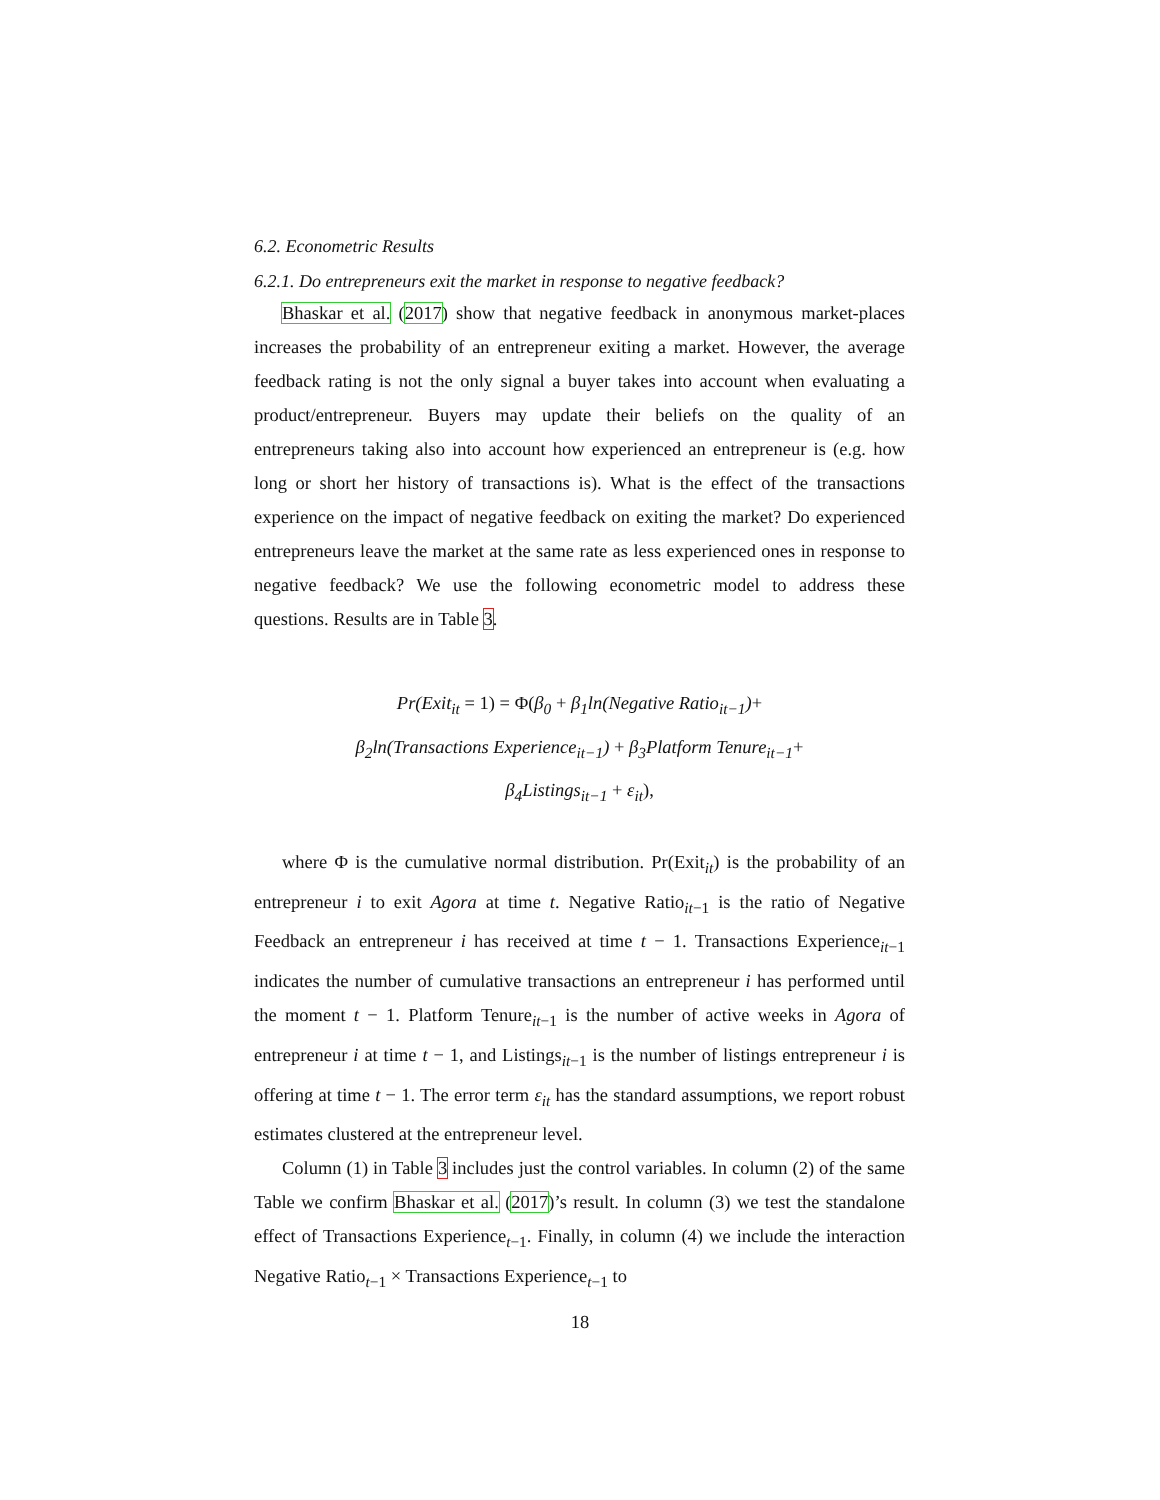6.2. Econometric Results
6.2.1. Do entrepreneurs exit the market in response to negative feedback?
Bhaskar et al. (2017) show that negative feedback in anonymous market-places increases the probability of an entrepreneur exiting a market. However, the average feedback rating is not the only signal a buyer takes into account when evaluating a product/entrepreneur. Buyers may update their beliefs on the quality of an entrepreneurs taking also into account how experienced an entrepreneur is (e.g. how long or short her history of transactions is). What is the effect of the transactions experience on the impact of negative feedback on exiting the market? Do experienced entrepreneurs leave the market at the same rate as less experienced ones in response to negative feedback? We use the following econometric model to address these questions. Results are in Table 3.
Pr(Exit<sub>it</sub> = 1) = Φ(β<sub>0</sub> + β<sub>1</sub>ln(Negative Ratio<sub>it−1</sub>)+
β<sub>2</sub>ln(Transactions Experience<sub>it−1</sub>) + β<sub>3</sub>Platform Tenure<sub>it−1</sub>+
β<sub>4</sub>Listings<sub>it−1</sub> + ε<sub>it</sub>),
where Φ is the cumulative normal distribution. Pr(Exit<sub>it</sub>) is the probability of an entrepreneur i to exit Agora at time t. Negative Ratio<sub>it−1</sub> is the ratio of Negative Feedback an entrepreneur i has received at time t − 1. Transactions Experience<sub>it−1</sub> indicates the number of cumulative transactions an entrepreneur i has performed until the moment t − 1. Platform Tenure<sub>it−1</sub> is the number of active weeks in Agora of entrepreneur i at time t − 1, and Listings<sub>it−1</sub> is the number of listings entrepreneur i is offering at time t − 1. The error term ε<sub>it</sub> has the standard assumptions, we report robust estimates clustered at the entrepreneur level.
Column (1) in Table 3 includes just the control variables. In column (2) of the same Table we confirm Bhaskar et al. (2017)’s result. In column (3) we test the standalone effect of Transactions Experience<sub>t−1</sub>. Finally, in column (4) we include the interaction Negative Ratio<sub>t−1</sub> × Transactions Experience<sub>t−1</sub> to
18